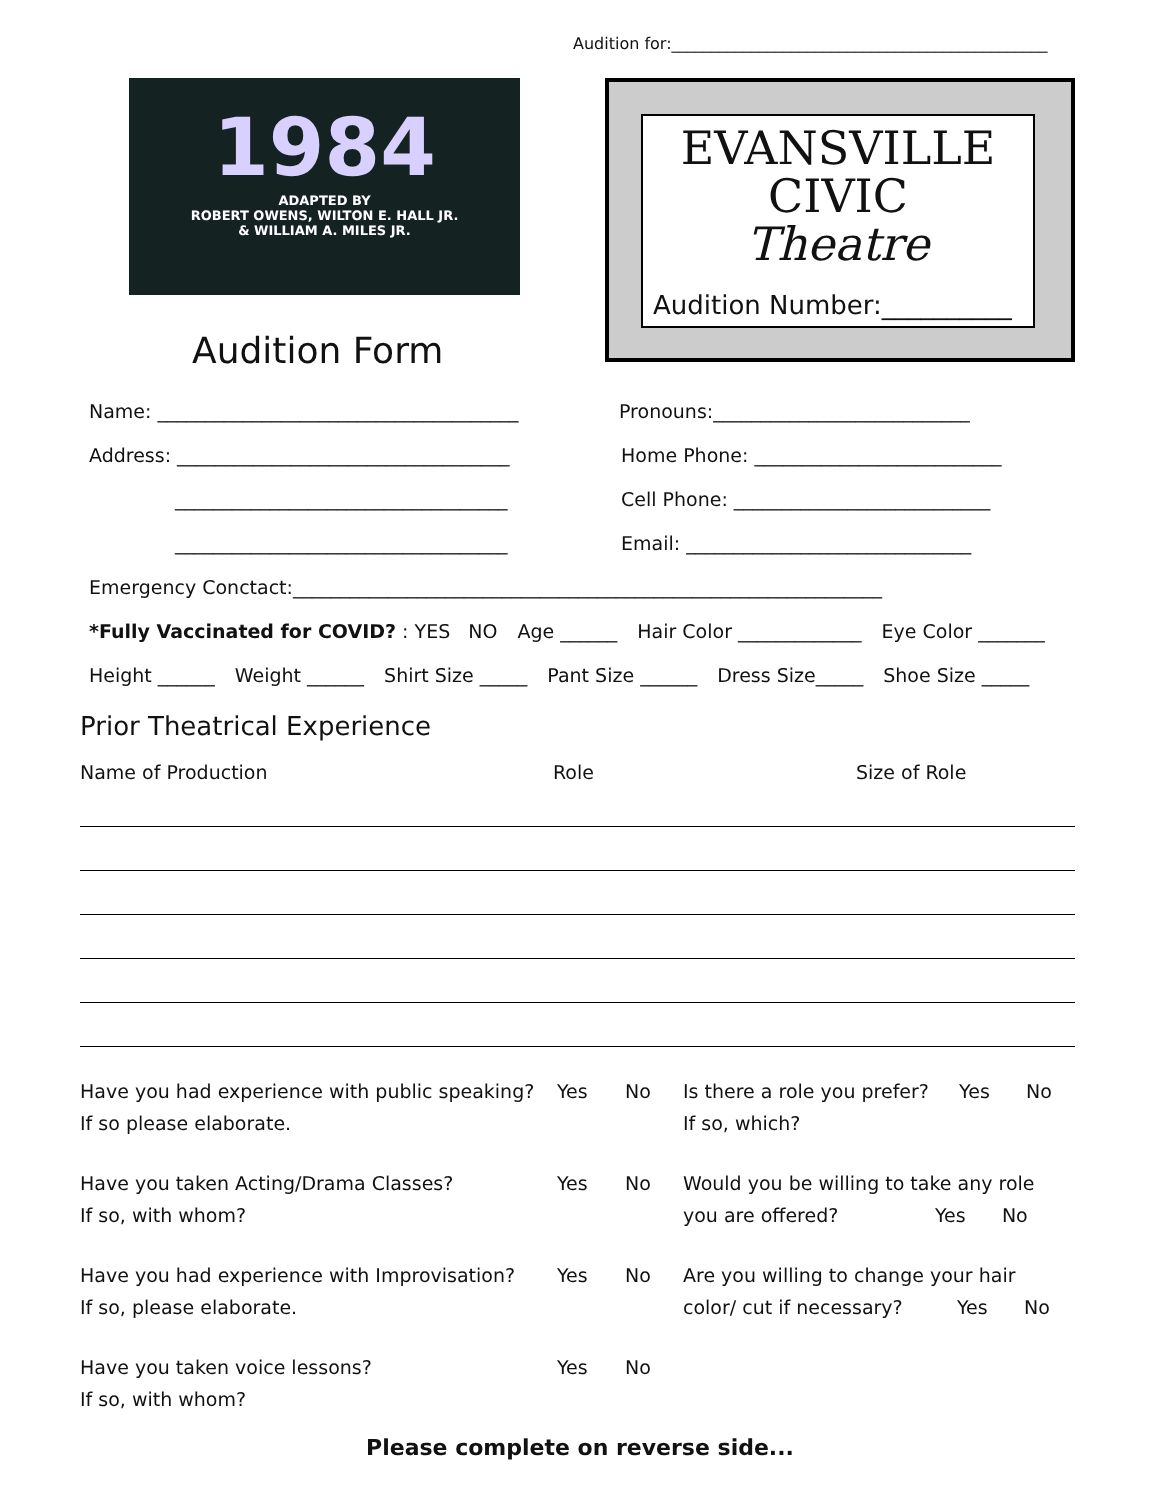Audition for:_______________________________________________
1984
ADAPTED BY
ROBERT OWENS, WILTON E. HALL JR.
& WILLIAM A. MILES JR.
Audition Form
EVANSVILLE
CIVIC
Theatre
Audition Number:__________
Name: ______________________________________ Pronouns:___________________________
Address: ___________________________________ Home Phone: __________________________
___________________________________ Cell Phone: ___________________________
___________________________________ Email: ______________________________
Emergency Conctact:______________________________________________________________
*Fully Vaccinated for COVID? : YES NO Age ______ Hair Color _____________ Eye Color _______
Height ______ Weight ______ Shirt Size _____ Pant Size ______ Dress Size_____ Shoe Size _____
Prior Theatrical Experience
Name of Production Role Size of Role
Have you had experience with public speaking?
If so please elaborate.
Yes No Is there a role you prefer? Yes No
If so, which?
Have you taken Acting/Drama Classes?
If so, with whom?
Yes No Would you be willing to take any role you are offered? Yes No
Have you had experience with Improvisation?
If so, please elaborate.
Yes No Are you willing to change your hair color/ cut if necessary? Yes No
Have you taken voice lessons?
If so, with whom?
Yes No
Please complete on reverse side...